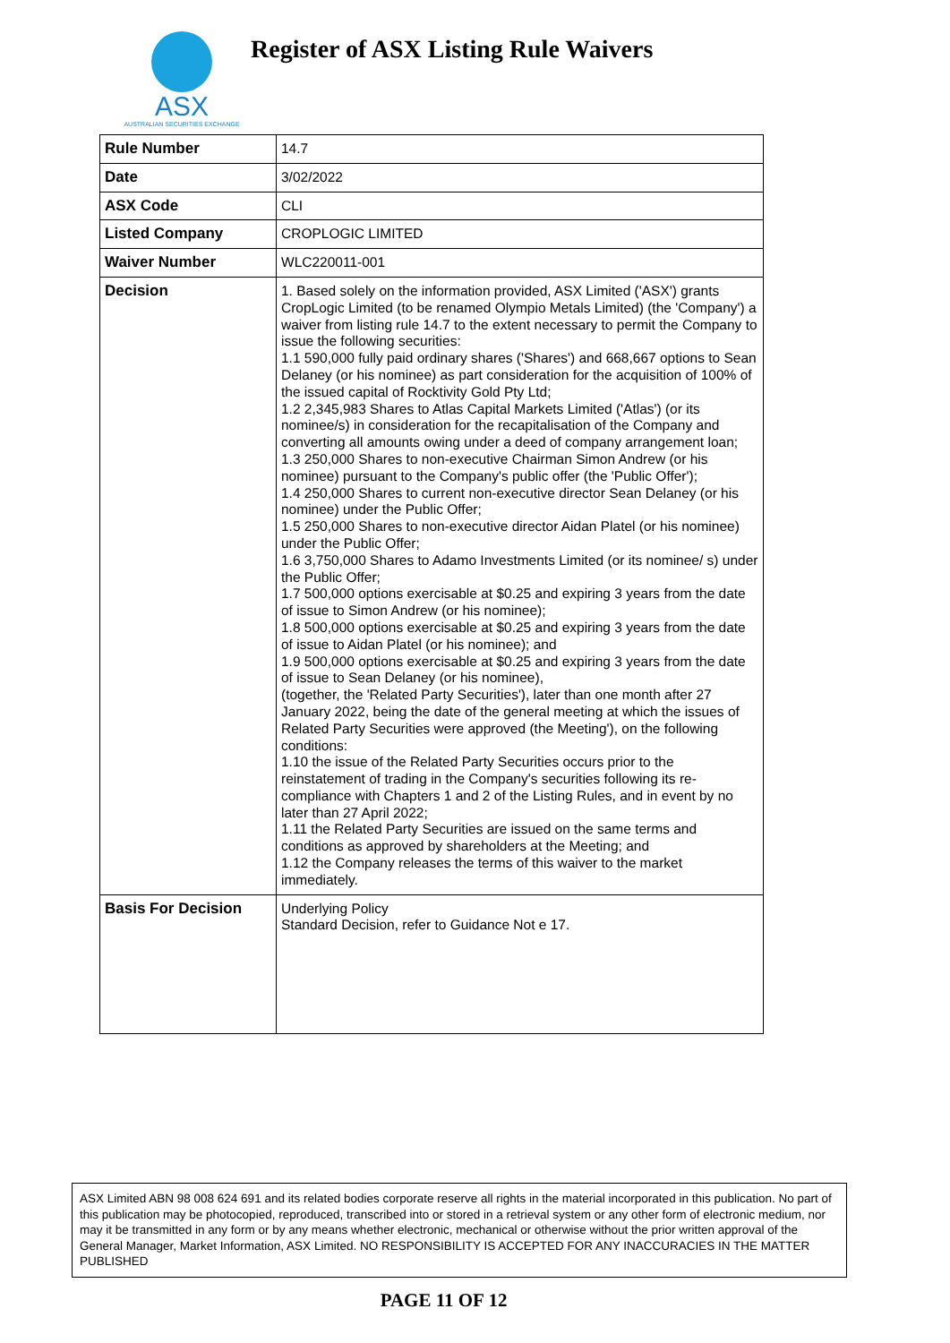ASX
AUSTRALIAN SECURITIES EXCHANGE
Register of ASX Listing Rule Waivers
| Rule Number | 14.7 |
| Date | 3/02/2022 |
| ASX Code | CLI |
| Listed Company | CROPLOGIC LIMITED |
| Waiver Number | WLC220011-001 |
| Decision | 1. Based solely on the information provided, ASX Limited ('ASX') grants CropLogic Limited (to be renamed Olympio Metals Limited) (the 'Company') a waiver from listing rule 14.7 to the extent necessary to permit the Company to issue the following securities: 1.1 590,000 fully paid ordinary shares ('Shares') and 668,667 options to Sean Delaney (or his nominee) as part consideration for the acquisition of 100% of the issued capital of Rocktivity Gold Pty Ltd; 1.2 2,345,983 Shares to Atlas Capital Markets Limited ('Atlas') (or its nominee/s) in consideration for the recapitalisation of the Company and converting all amounts owing under a deed of company arrangement loan; 1.3 250,000 Shares to non-executive Chairman Simon Andrew (or his nominee) pursuant to the Company's public offer (the 'Public Offer'); 1.4 250,000 Shares to current non-executive director Sean Delaney (or his nominee) under the Public Offer; 1.5 250,000 Shares to non-executive director Aidan Platel (or his nominee) under the Public Offer; 1.6 3,750,000 Shares to Adamo Investments Limited (or its nominee/ s) under the Public Offer; 1.7 500,000 options exercisable at $0.25 and expiring 3 years from the date of issue to Simon Andrew (or his nominee); 1.8 500,000 options exercisable at $0.25 and expiring 3 years from the date of issue to Aidan Platel (or his nominee); and 1.9 500,000 options exercisable at $0.25 and expiring 3 years from the date of issue to Sean Delaney (or his nominee), (together, the 'Related Party Securities'), later than one month after 27 January 2022, being the date of the general meeting at which the issues of Related Party Securities were approved (the Meeting'), on the following conditions: 1.10 the issue of the Related Party Securities occurs prior to the reinstatement of trading in the Company's securities following its re-compliance with Chapters 1 and 2 of the Listing Rules, and in event by no later than 27 April 2022; 1.11 the Related Party Securities are issued on the same terms and conditions as approved by shareholders at the Meeting; and 1.12 the Company releases the terms of this waiver to the market immediately. |
| Basis For Decision | Underlying Policy Standard Decision, refer to Guidance Not e 17. |
ASX Limited ABN 98 008 624 691 and its related bodies corporate reserve all rights in the material incorporated in this publication. No part of this publication may be photocopied, reproduced, transcribed into or stored in a retrieval system or any other form of electronic medium, nor may it be transmitted in any form or by any means whether electronic, mechanical or otherwise without the prior written approval of the General Manager, Market Information, ASX Limited. NO RESPONSIBILITY IS ACCEPTED FOR ANY INACCURACIES IN THE MATTER PUBLISHED
PAGE 11 OF 12